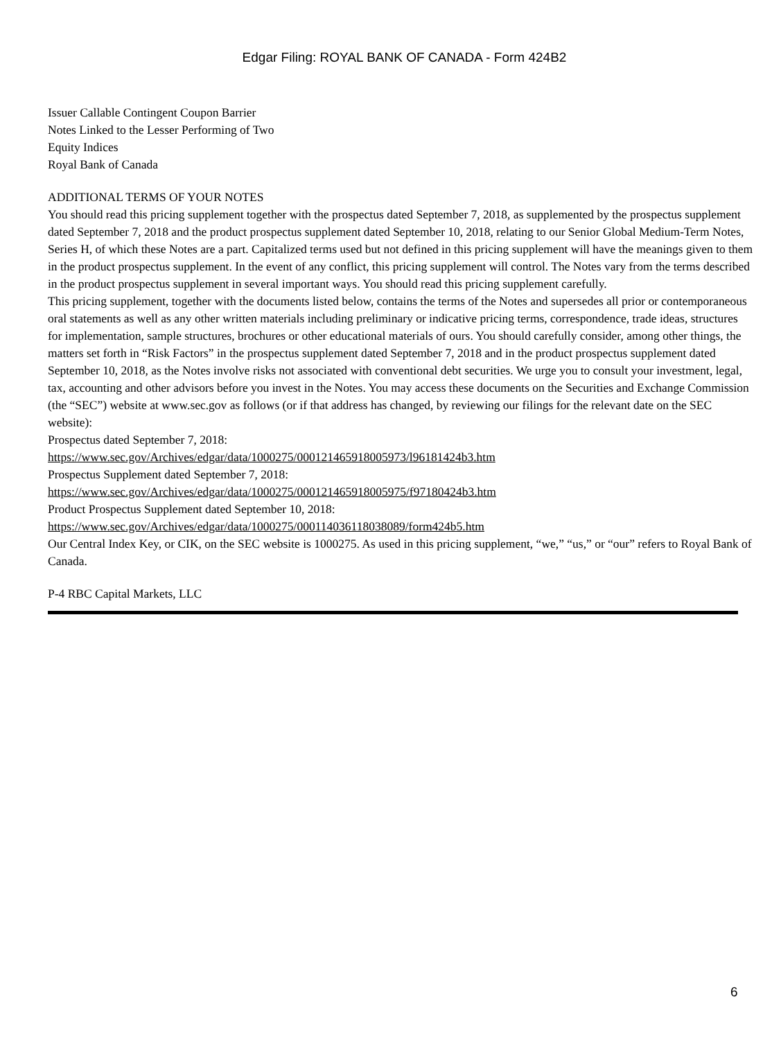Edgar Filing: ROYAL BANK OF CANADA - Form 424B2
Issuer Callable Contingent Coupon Barrier
Notes Linked to the Lesser Performing of Two
Equity Indices
Royal Bank of Canada
ADDITIONAL TERMS OF YOUR NOTES
You should read this pricing supplement together with the prospectus dated September 7, 2018, as supplemented by the prospectus supplement dated September 7, 2018 and the product prospectus supplement dated September 10, 2018, relating to our Senior Global Medium-Term Notes, Series H, of which these Notes are a part. Capitalized terms used but not defined in this pricing supplement will have the meanings given to them in the product prospectus supplement. In the event of any conflict, this pricing supplement will control. The Notes vary from the terms described in the product prospectus supplement in several important ways. You should read this pricing supplement carefully.
This pricing supplement, together with the documents listed below, contains the terms of the Notes and supersedes all prior or contemporaneous oral statements as well as any other written materials including preliminary or indicative pricing terms, correspondence, trade ideas, structures for implementation, sample structures, brochures or other educational materials of ours. You should carefully consider, among other things, the matters set forth in “Risk Factors” in the prospectus supplement dated September 7, 2018 and in the product prospectus supplement dated September 10, 2018, as the Notes involve risks not associated with conventional debt securities. We urge you to consult your investment, legal, tax, accounting and other advisors before you invest in the Notes. You may access these documents on the Securities and Exchange Commission (the “SEC”) website at www.sec.gov as follows (or if that address has changed, by reviewing our filings for the relevant date on the SEC website):
Prospectus dated September 7, 2018:
https://www.sec.gov/Archives/edgar/data/1000275/000121465918005973/l96181424b3.htm
Prospectus Supplement dated September 7, 2018:
https://www.sec.gov/Archives/edgar/data/1000275/000121465918005975/f97180424b3.htm
Product Prospectus Supplement dated September 10, 2018:
https://www.sec.gov/Archives/edgar/data/1000275/000114036118038089/form424b5.htm
Our Central Index Key, or CIK, on the SEC website is 1000275. As used in this pricing supplement, “we,” “us,” or “our” refers to Royal Bank of Canada.
P-4 RBC Capital Markets, LLC
6